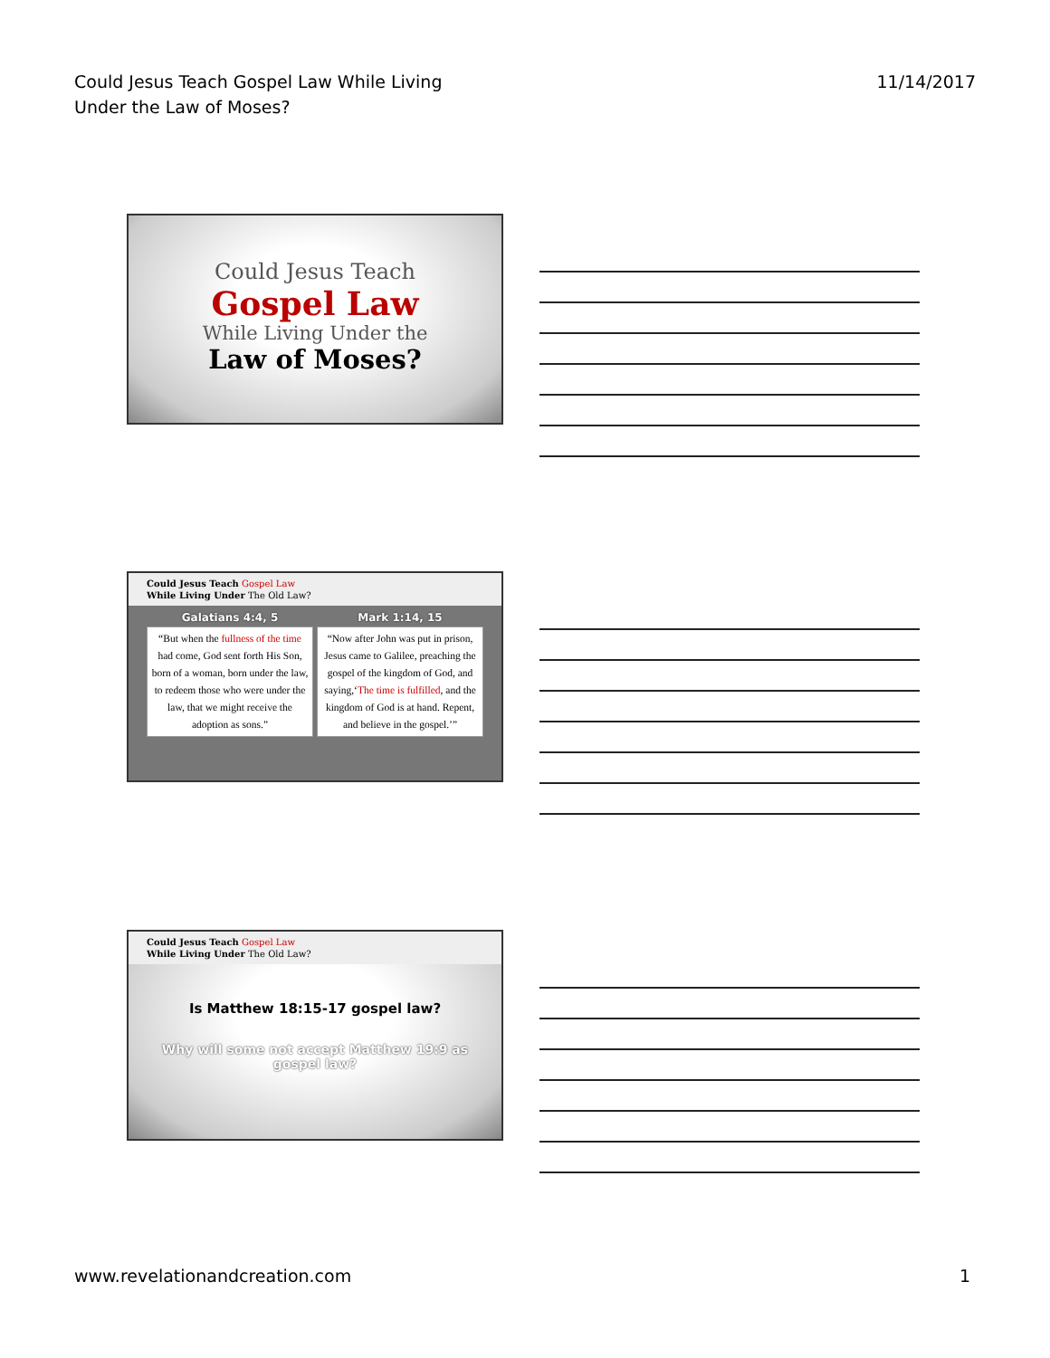Could Jesus Teach Gospel Law While Living
Under the Law of Moses?
11/14/2017
Could Jesus Teach
Gospel Law
While Living Under the
Law of Moses?
Could Jesus Teach Gospel Law
While Living Under The Old Law?
Galatians 4:4, 5
“But when the fullness of the time had come, God sent forth His Son, born of a woman, born under the law, to redeem those who were under the law, that we might receive the adoption as sons.”
Mark 1:14, 15
“Now after John was put in prison, Jesus came to Galilee, preaching the gospel of the kingdom of God, and saying,‘The time is fulfilled, and the kingdom of God is at hand. Repent, and believe in the gospel.’”
Could Jesus Teach Gospel Law
While Living Under The Old Law?
Is Matthew 18:15-17 gospel law?
Why will some not accept Matthew 19:9 as gospel law?
www.revelationandcreation.com 1